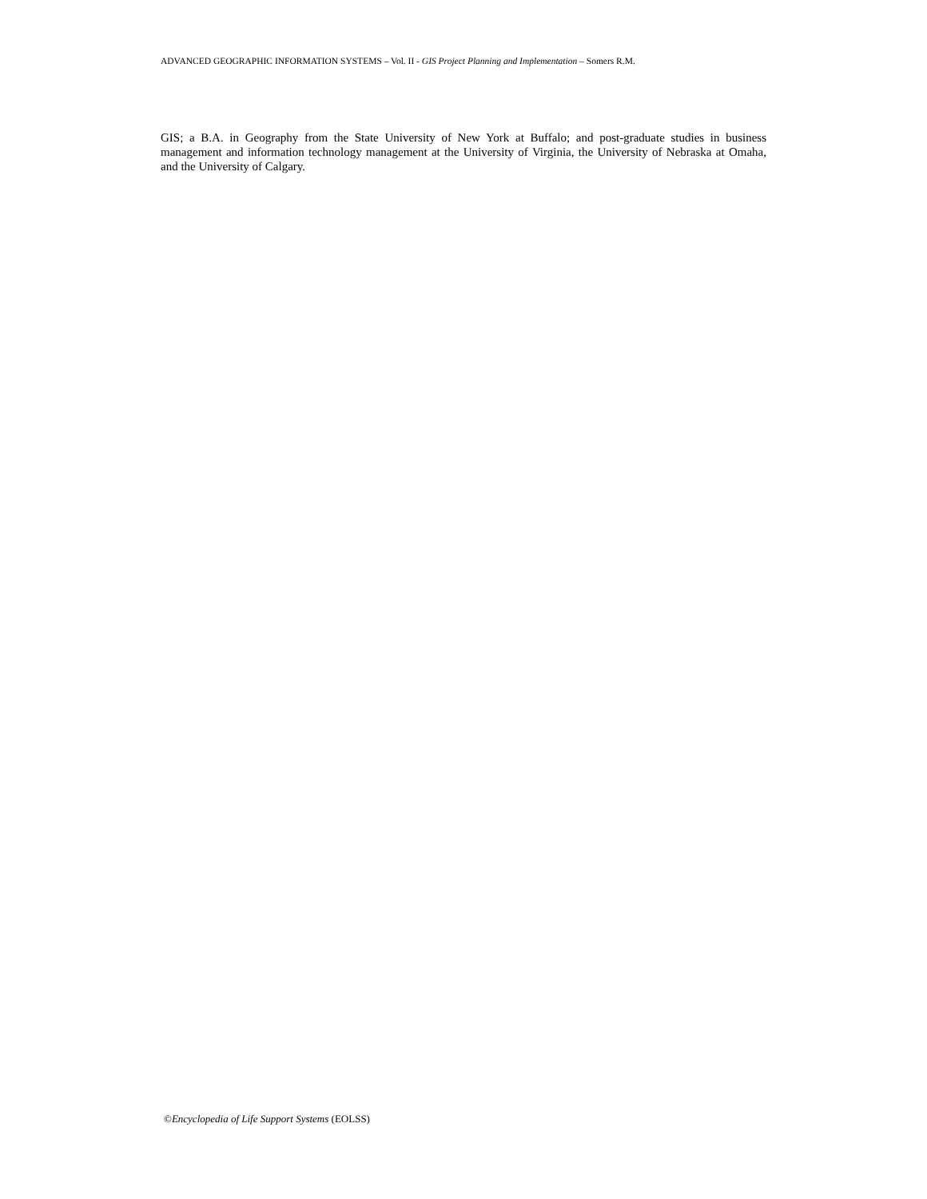ADVANCED GEOGRAPHIC INFORMATION SYSTEMS – Vol. II - GIS Project Planning and Implementation – Somers R.M.
GIS; a B.A. in Geography from the State University of New York at Buffalo; and post-graduate studies in business management and information technology management at the University of Virginia, the University of Nebraska at Omaha, and the University of Calgary.
©Encyclopedia of Life Support Systems (EOLSS)